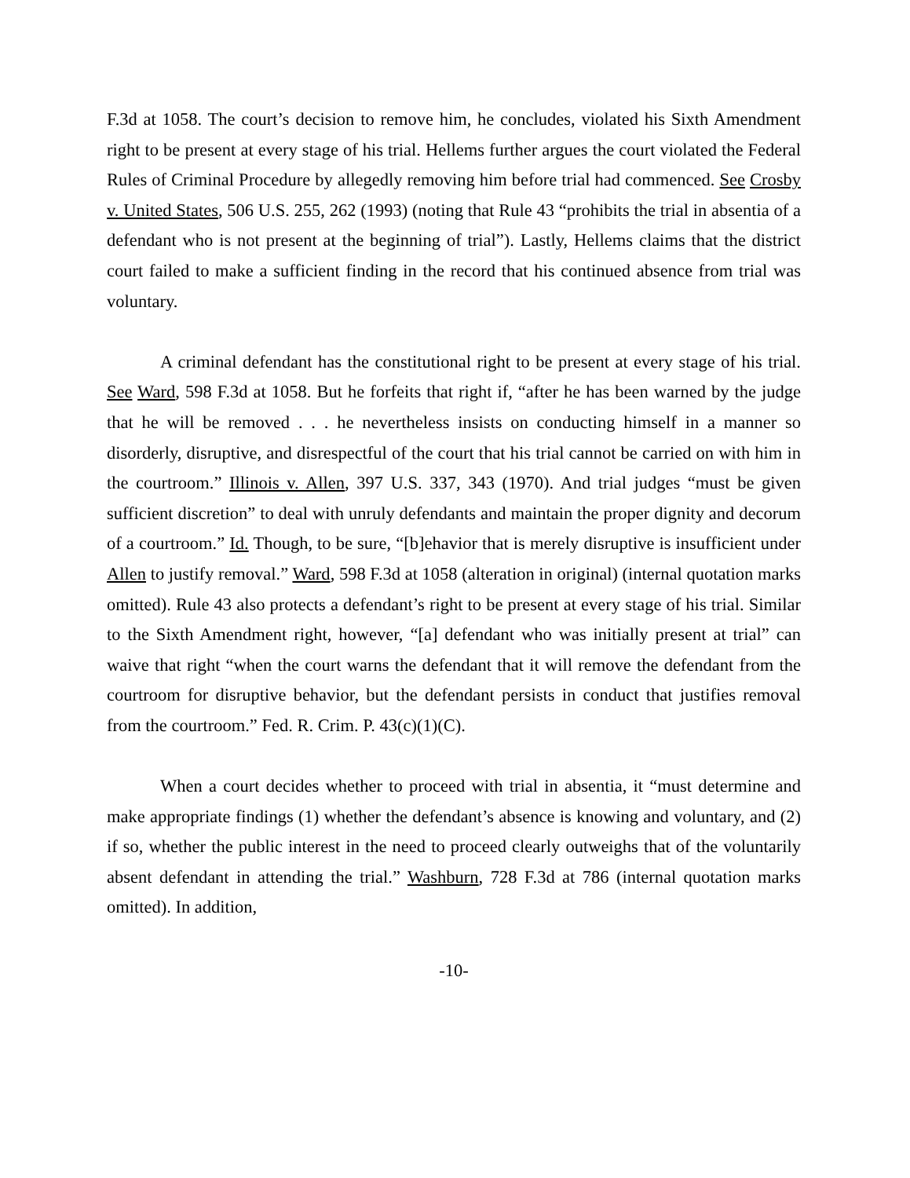F.3d at 1058. The court’s decision to remove him, he concludes, violated his Sixth Amendment right to be present at every stage of his trial. Hellems further argues the court violated the Federal Rules of Criminal Procedure by allegedly removing him before trial had commenced. See Crosby v. United States, 506 U.S. 255, 262 (1993) (noting that Rule 43 “prohibits the trial in absentia of a defendant who is not present at the beginning of trial”). Lastly, Hellems claims that the district court failed to make a sufficient finding in the record that his continued absence from trial was voluntary.
A criminal defendant has the constitutional right to be present at every stage of his trial. See Ward, 598 F.3d at 1058. But he forfeits that right if, “after he has been warned by the judge that he will be removed . . . he nevertheless insists on conducting himself in a manner so disorderly, disruptive, and disrespectful of the court that his trial cannot be carried on with him in the courtroom.” Illinois v. Allen, 397 U.S. 337, 343 (1970). And trial judges “must be given sufficient discretion” to deal with unruly defendants and maintain the proper dignity and decorum of a courtroom.” Id. Though, to be sure, “[b]ehavior that is merely disruptive is insufficient under Allen to justify removal.” Ward, 598 F.3d at 1058 (alteration in original) (internal quotation marks omitted). Rule 43 also protects a defendant’s right to be present at every stage of his trial. Similar to the Sixth Amendment right, however, “[a] defendant who was initially present at trial” can waive that right “when the court warns the defendant that it will remove the defendant from the courtroom for disruptive behavior, but the defendant persists in conduct that justifies removal from the courtroom.” Fed. R. Crim. P. 43(c)(1)(C).
When a court decides whether to proceed with trial in absentia, it “must determine and make appropriate findings (1) whether the defendant’s absence is knowing and voluntary, and (2) if so, whether the public interest in the need to proceed clearly outweighs that of the voluntarily absent defendant in attending the trial.” Washburn, 728 F.3d at 786 (internal quotation marks omitted). In addition,
-10-